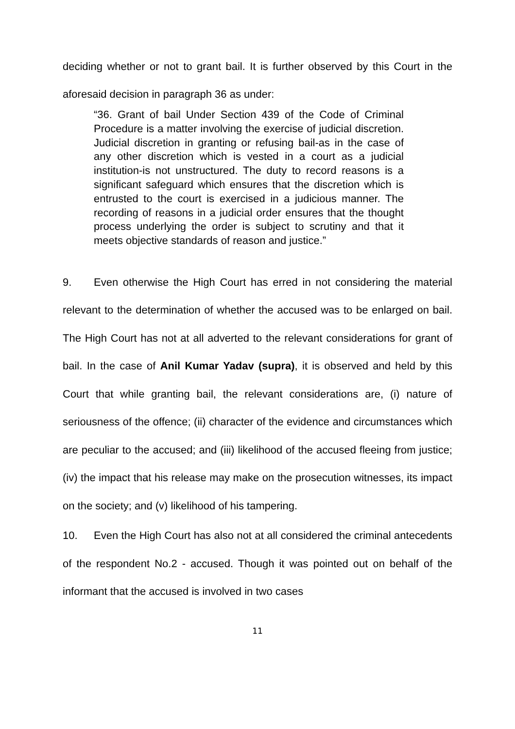deciding whether or not to grant bail. It is further observed by this Court in the aforesaid decision in paragraph 36 as under:
“36. Grant of bail Under Section 439 of the Code of Criminal Procedure is a matter involving the exercise of judicial discretion. Judicial discretion in granting or refusing bail-as in the case of any other discretion which is vested in a court as a judicial institution-is not unstructured. The duty to record reasons is a significant safeguard which ensures that the discretion which is entrusted to the court is exercised in a judicious manner. The recording of reasons in a judicial order ensures that the thought process underlying the order is subject to scrutiny and that it meets objective standards of reason and justice.”
9. Even otherwise the High Court has erred in not considering the material relevant to the determination of whether the accused was to be enlarged on bail. The High Court has not at all adverted to the relevant considerations for grant of bail. In the case of Anil Kumar Yadav (supra), it is observed and held by this Court that while granting bail, the relevant considerations are, (i) nature of seriousness of the offence; (ii) character of the evidence and circumstances which are peculiar to the accused; and (iii) likelihood of the accused fleeing from justice; (iv) the impact that his release may make on the prosecution witnesses, its impact on the society; and (v) likelihood of his tampering.
10. Even the High Court has also not at all considered the criminal antecedents of the respondent No.2 - accused. Though it was pointed out on behalf of the informant that the accused is involved in two cases
11